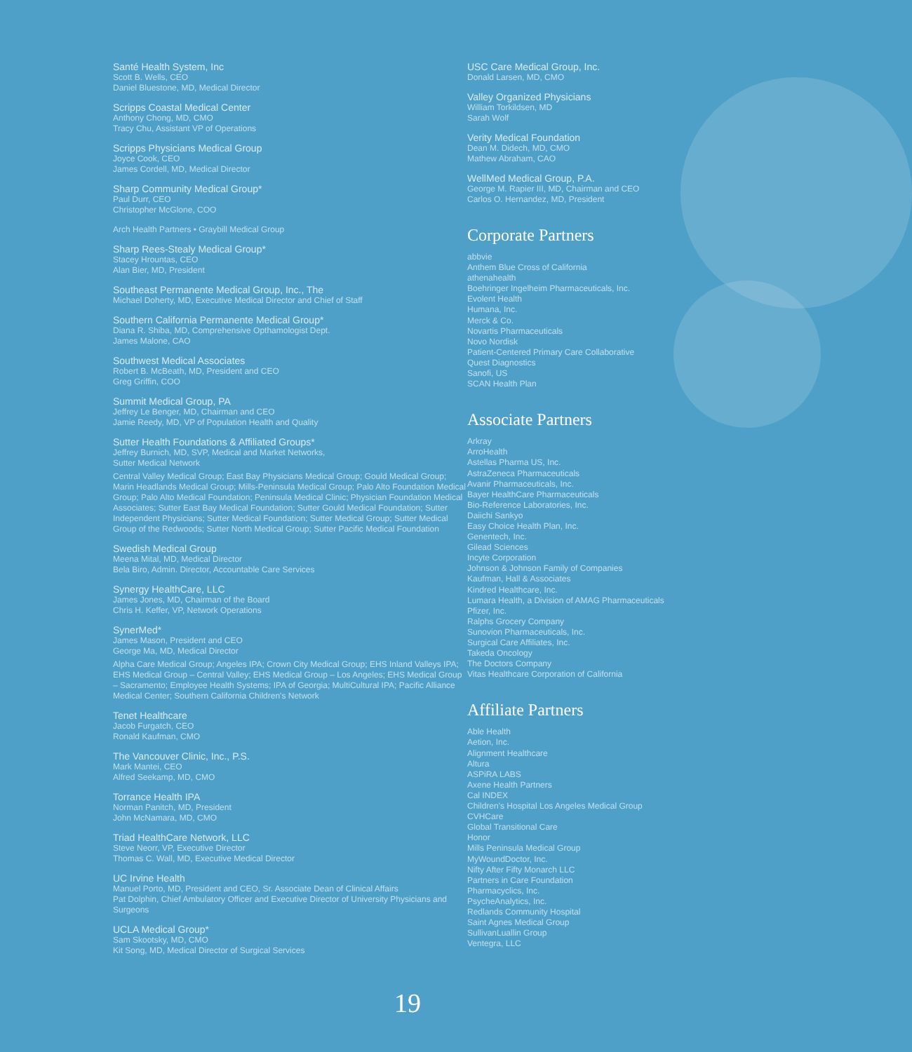Santé Health System, Inc
Scott B. Wells, CEO
Daniel Bluestone, MD, Medical Director
Scripps Coastal Medical Center
Anthony Chong, MD, CMO
Tracy Chu, Assistant VP of Operations
Scripps Physicians Medical Group
Joyce Cook, CEO
James Cordell, MD, Medical Director
Sharp Community Medical Group*
Paul Durr, CEO
Christopher McGlone, COO
Arch Health Partners • Graybill Medical Group
Sharp Rees-Stealy Medical Group*
Stacey Hrountas, CEO
Alan Bier, MD, President
Southeast Permanente Medical Group, Inc., The
Michael Doherty, MD, Executive Medical Director and Chief of Staff
Southern California Permanente Medical Group*
Diana R. Shiba, MD, Comprehensive Opthamologist Dept.
James Malone, CAO
Southwest Medical Associates
Robert B. McBeath, MD, President and CEO
Greg Griffin, COO
Summit Medical Group, PA
Jeffrey Le Benger, MD, Chairman and CEO
Jamie Reedy, MD, VP of Population Health and Quality
Sutter Health Foundations & Affiliated Groups*
Jeffrey Burnich, MD, SVP, Medical and Market Networks,
Sutter Medical Network
Central Valley Medical Group; East Bay Physicians Medical Group; Gould Medical Group; Marin Headlands Medical Group; Mills-Peninsula Medical Group; Palo Alto Foundation Medical Group; Palo Alto Medical Foundation; Peninsula Medical Clinic; Physician Foundation Medical Associates; Sutter East Bay Medical Foundation; Sutter Gould Medical Foundation; Sutter Independent Physicians; Sutter Medical Foundation; Sutter Medical Group; Sutter Medical Group of the Redwoods; Sutter North Medical Group; Sutter Pacific Medical Foundation
Swedish Medical Group
Meena Mital, MD, Medical Director
Bela Biro, Admin. Director, Accountable Care Services
Synergy HealthCare, LLC
James Jones, MD, Chairman of the Board
Chris H. Keffer, VP, Network Operations
SynerMed*
James Mason, President and CEO
George Ma, MD, Medical Director
Alpha Care Medical Group; Angeles IPA; Crown City Medical Group; EHS Inland Valleys IPA; EHS Medical Group – Central Valley; EHS Medical Group – Los Angeles; EHS Medical Group – Sacramento; Employee Health Systems; IPA of Georgia; MultiCultural IPA; Pacific Alliance Medical Center; Southern California Children's Network
Tenet Healthcare
Jacob Furgatch, CEO
Ronald Kaufman, CMO
The Vancouver Clinic, Inc., P.S.
Mark Mantei, CEO
Alfred Seekamp, MD, CMO
Torrance Health IPA
Norman Panitch, MD, President
John McNamara, MD, CMO
Triad HealthCare Network, LLC
Steve Neorr, VP, Executive Director
Thomas C. Wall, MD, Executive Medical Director
UC Irvine Health
Manuel Porto, MD, President and CEO, Sr. Associate Dean of Clinical Affairs
Pat Dolphin, Chief Ambulatory Officer and Executive Director of University Physicians and Surgeons
UCLA Medical Group*
Sam Skootsky, MD, CMO
Kit Song, MD, Medical Director of Surgical Services
USC Care Medical Group, Inc.
Donald Larsen, MD, CMO
Valley Organized Physicians
William Torkildsen, MD
Sarah Wolf
Verity Medical Foundation
Dean M. Didech, MD, CMO
Mathew Abraham, CAO
WellMed Medical Group, P.A.
George M. Rapier III, MD, Chairman and CEO
Carlos O. Hernandez, MD, President
Corporate Partners
abbvie
Anthem Blue Cross of California
athenahealth
Boehringer Ingelheim Pharmaceuticals, Inc.
Evolent Health
Humana, Inc.
Merck & Co.
Novartis Pharmaceuticals
Novo Nordisk
Patient-Centered Primary Care Collaborative
Quest Diagnostics
Sanofi, US
SCAN Health Plan
Associate Partners
Arkray
ArroHealth
Astellas Pharma US, Inc.
AstraZeneca Pharmaceuticals
Avanir Pharmaceuticals, Inc.
Bayer HealthCare Pharmaceuticals
Bio-Reference Laboratories, Inc.
Daiichi Sankyo
Easy Choice Health Plan, Inc.
Genentech, Inc.
Gilead Sciences
Incyte Corporation
Johnson & Johnson Family of Companies
Kaufman, Hall & Associates
Kindred Healthcare, Inc.
Lumara Health, a Division of AMAG Pharmaceuticals
Pfizer, Inc.
Ralphs Grocery Company
Sunovion Pharmaceuticals, Inc.
Surgical Care Affiliates, Inc.
Takeda Oncology
The Doctors Company
Vitas Healthcare Corporation of California
Affiliate Partners
Able Health
Aetion, Inc.
Alignment Healthcare
Altura
ASPiRA LABS
Axene Health Partners
Cal INDEX
Children's Hospital Los Angeles Medical Group
CVHCare
Global Transitional Care
Honor
Mills Peninsula Medical Group
MyWoundDoctor, Inc.
Nifty After Fifty Monarch LLC
Partners in Care Foundation
Pharmacyclics, Inc.
PsycheAnalytics, Inc.
Redlands Community Hospital
Saint Agnes Medical Group
SullivanLuallin Group
Ventegra, LLC
19